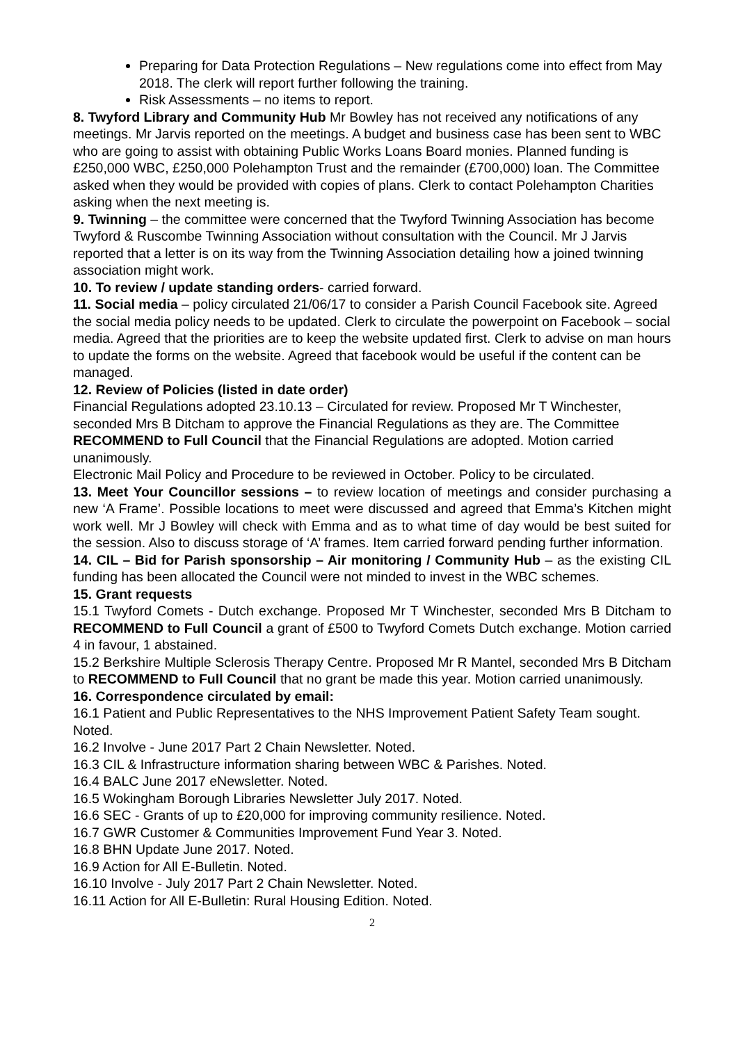Preparing for Data Protection Regulations – New regulations come into effect from May 2018. The clerk will report further following the training.
Risk Assessments – no items to report.
8. Twyford Library and Community Hub Mr Bowley has not received any notifications of any meetings. Mr Jarvis reported on the meetings. A budget and business case has been sent to WBC who are going to assist with obtaining Public Works Loans Board monies. Planned funding is £250,000 WBC, £250,000 Polehampton Trust and the remainder (£700,000) loan. The Committee asked when they would be provided with copies of plans. Clerk to contact Polehampton Charities asking when the next meeting is.
9. Twinning – the committee were concerned that the Twyford Twinning Association has become Twyford & Ruscombe Twinning Association without consultation with the Council. Mr J Jarvis reported that a letter is on its way from the Twinning Association detailing how a joined twinning association might work.
10. To review / update standing orders- carried forward.
11. Social media – policy circulated 21/06/17 to consider a Parish Council Facebook site. Agreed the social media policy needs to be updated. Clerk to circulate the powerpoint on Facebook – social media. Agreed that the priorities are to keep the website updated first. Clerk to advise on man hours to update the forms on the website. Agreed that facebook would be useful if the content can be managed.
12. Review of Policies (listed in date order)
Financial Regulations adopted 23.10.13 – Circulated for review. Proposed Mr T Winchester, seconded Mrs B Ditcham to approve the Financial Regulations as they are. The Committee RECOMMEND to Full Council that the Financial Regulations are adopted. Motion carried unanimously.
Electronic Mail Policy and Procedure to be reviewed in October. Policy to be circulated.
13. Meet Your Councillor sessions – to review location of meetings and consider purchasing a new ‘A Frame’. Possible locations to meet were discussed and agreed that Emma’s Kitchen might work well. Mr J Bowley will check with Emma and as to what time of day would be best suited for the session. Also to discuss storage of ‘A’ frames. Item carried forward pending further information.
14. CIL – Bid for Parish sponsorship – Air monitoring / Community Hub – as the existing CIL funding has been allocated the Council were not minded to invest in the WBC schemes.
15. Grant requests
15.1 Twyford Comets - Dutch exchange. Proposed Mr T Winchester, seconded Mrs B Ditcham to RECOMMEND to Full Council a grant of £500 to Twyford Comets Dutch exchange. Motion carried 4 in favour, 1 abstained.
15.2 Berkshire Multiple Sclerosis Therapy Centre. Proposed Mr R Mantel, seconded Mrs B Ditcham to RECOMMEND to Full Council that no grant be made this year. Motion carried unanimously.
16. Correspondence circulated by email:
16.1 Patient and Public Representatives to the NHS Improvement Patient Safety Team sought. Noted.
16.2 Involve - June 2017 Part 2 Chain Newsletter. Noted.
16.3 CIL & Infrastructure information sharing between WBC & Parishes. Noted.
16.4 BALC June 2017 eNewsletter. Noted.
16.5 Wokingham Borough Libraries Newsletter July 2017. Noted.
16.6 SEC - Grants of up to £20,000 for improving community resilience. Noted.
16.7 GWR Customer & Communities Improvement Fund Year 3. Noted.
16.8 BHN Update June 2017. Noted.
16.9 Action for All E-Bulletin. Noted.
16.10 Involve - July 2017 Part 2 Chain Newsletter. Noted.
16.11 Action for All E-Bulletin: Rural Housing Edition. Noted.
2